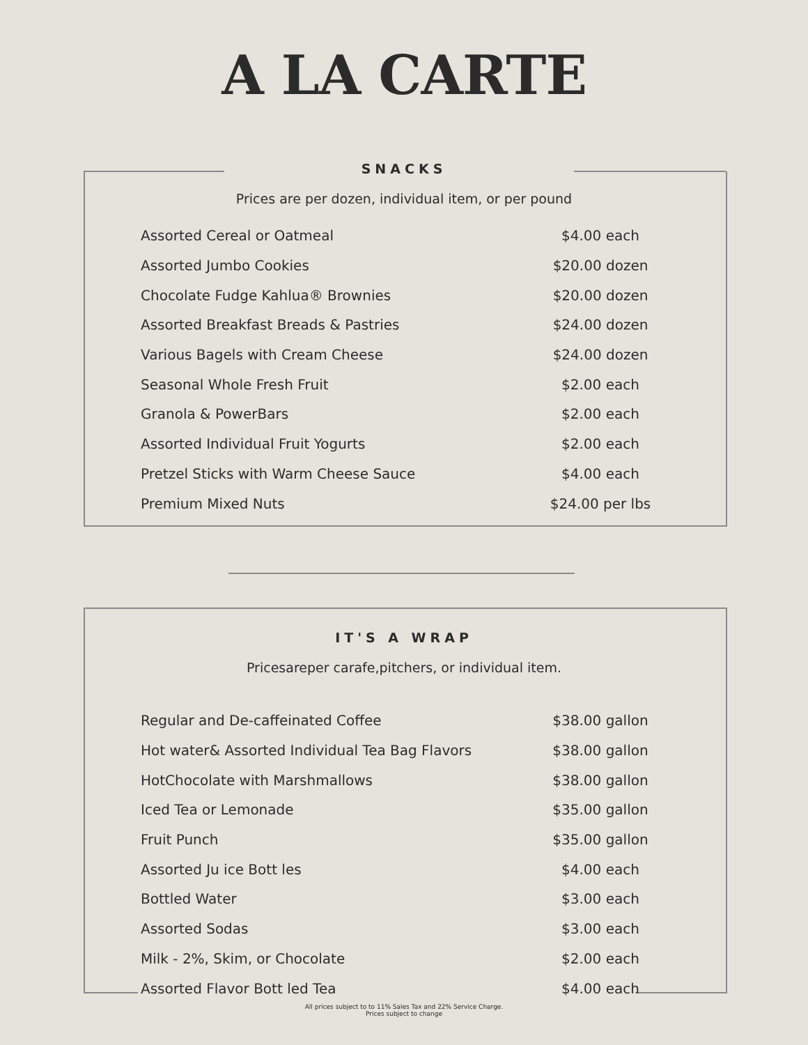A LA CARTE
SNACKS
Prices are per dozen, individual item, or per pound
| Assorted Cereal or Oatmeal | $4.00 each |
| Assorted Jumbo Cookies | $20.00 dozen |
| Chocolate Fudge Kahlua® Brownies | $20.00 dozen |
| Assorted Breakfast Breads & Pastries | $24.00 dozen |
| Various Bagels with Cream Cheese | $24.00 dozen |
| Seasonal Whole Fresh Fruit | $2.00 each |
| Granola & PowerBars | $2.00 each |
| Assorted Individual Fruit Yogurts | $2.00 each |
| Pretzel Sticks with Warm Cheese Sauce | $4.00 each |
| Premium Mixed Nuts | $24.00 per lbs |
IT'S A WRAP
Pricesareper carafe,pitchers, or individual item.
| Regular and De-caffeinated Coffee | $38.00 gallon |
| Hot water& Assorted Individual Tea Bag Flavors | $38.00 gallon |
| HotChocolate with Marshmallows | $38.00 gallon |
| Iced Tea or Lemonade | $35.00 gallon |
| Fruit Punch | $35.00 gallon |
| Assorted Ju ice Bott les | $4.00 each |
| Bottled Water | $3.00 each |
| Assorted Sodas | $3.00 each |
| Milk - 2%, Skim, or Chocolate | $2.00 each |
| Assorted Flavor Bott led Tea | $4.00 each |
All prices subject to to 11% Sales Tax and 22% Service Charge.
Prices subject to change